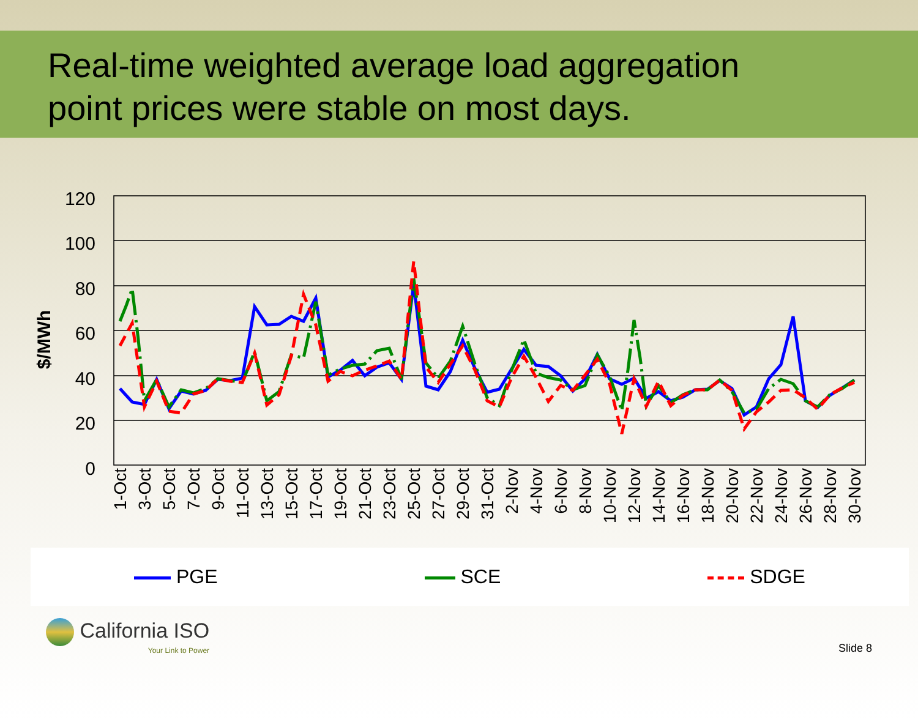Real-time weighted average load aggregation
point prices were stable on most days.
120
100
80
60
40
20
0
$/MWh
1-Oct
3-Oct
5-Oct
7-Oct
9-Oct
11-Oct
13-Oct
15-Oct
17-Oct
19-Oct
21-Oct
23-Oct
25-Oct
27-Oct
29-Oct
31-Oct
2-Nov
4-Nov
6-Nov
8-Nov
10-Nov
12-Nov
14-Nov
16-Nov
18-Nov
20-Nov
22-Nov
24-Nov
26-Nov
28-Nov
30-Nov
PGE SCE SDGE
California ISO
Your Link to Power
Slide 8